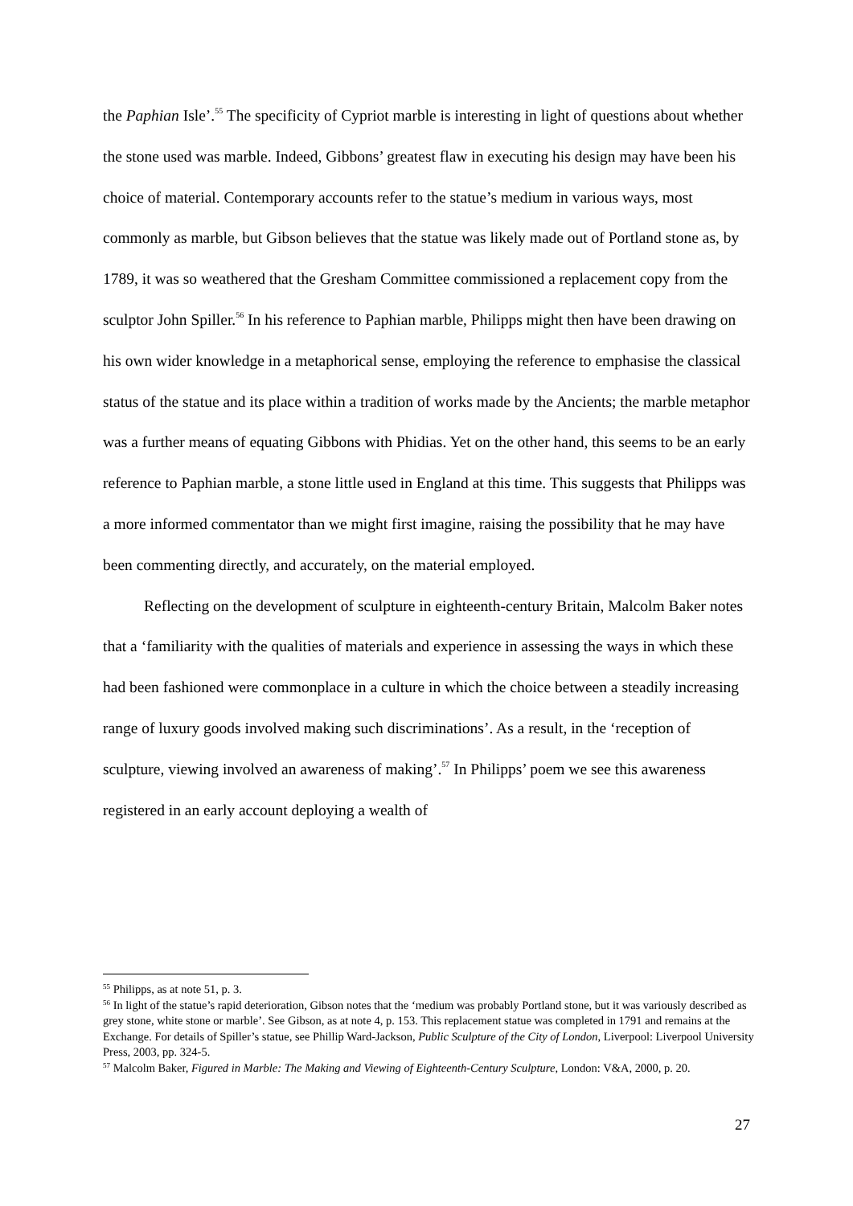the Paphian Isle’.<sup>55</sup> The specificity of Cypriot marble is interesting in light of questions about whether the stone used was marble. Indeed, Gibbons’ greatest flaw in executing his design may have been his choice of material. Contemporary accounts refer to the statue’s medium in various ways, most commonly as marble, but Gibson believes that the statue was likely made out of Portland stone as, by 1789, it was so weathered that the Gresham Committee commissioned a replacement copy from the sculptor John Spiller.<sup>56</sup> In his reference to Paphian marble, Philipps might then have been drawing on his own wider knowledge in a metaphorical sense, employing the reference to emphasise the classical status of the statue and its place within a tradition of works made by the Ancients; the marble metaphor was a further means of equating Gibbons with Phidias. Yet on the other hand, this seems to be an early reference to Paphian marble, a stone little used in England at this time. This suggests that Philipps was a more informed commentator than we might first imagine, raising the possibility that he may have been commenting directly, and accurately, on the material employed.
Reflecting on the development of sculpture in eighteenth-century Britain, Malcolm Baker notes that a ‘familiarity with the qualities of materials and experience in assessing the ways in which these had been fashioned were commonplace in a culture in which the choice between a steadily increasing range of luxury goods involved making such discriminations’. As a result, in the ‘reception of sculpture, viewing involved an awareness of making’.<sup>57</sup> In Philipps’ poem we see this awareness registered in an early account deploying a wealth of
<sup>55</sup> Philipps, as at note 51, p. 3.
<sup>56</sup> In light of the statue’s rapid deterioration, Gibson notes that the ‘medium was probably Portland stone, but it was variously described as grey stone, white stone or marble’. See Gibson, as at note 4, p. 153. This replacement statue was completed in 1791 and remains at the Exchange. For details of Spiller’s statue, see Phillip Ward-Jackson, Public Sculpture of the City of London, Liverpool: Liverpool University Press, 2003, pp. 324-5.
<sup>57</sup> Malcolm Baker, Figured in Marble: The Making and Viewing of Eighteenth-Century Sculpture, London: V&A, 2000, p. 20.
27